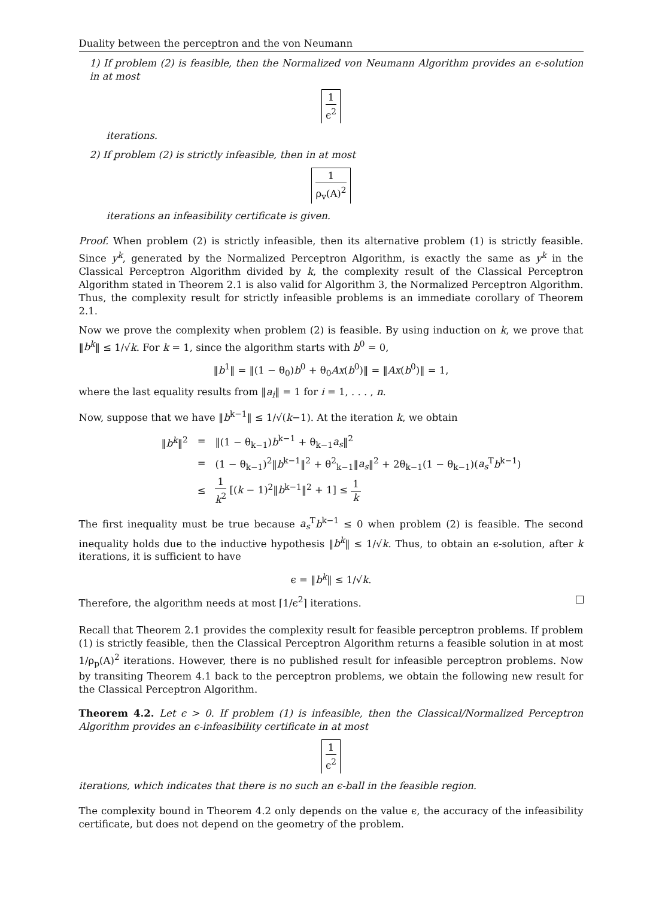Duality between the perceptron and the von Neumann
1) If problem (2) is feasible, then the Normalized von Neumann Algorithm provides an ϵ-solution in at most
1 ϵ<sup>2</sup>
iterations.
2) If problem (2) is strictly infeasible, then in at most
1 ρ<sub>v</sub>(A)<sup>2</sup>
iterations an infeasibility certificate is given.
Proof. When problem (2) is strictly infeasible, then its alternative problem (1) is strictly feasible. Since y<sup>k</sup>, generated by the Normalized Perceptron Algorithm, is exactly the same as y<sup>k</sup> in the Classical Perceptron Algorithm divided by k, the complexity result of the Classical Perceptron Algorithm stated in Theorem 2.1 is also valid for Algorithm 3, the Normalized Perceptron Algorithm. Thus, the complexity result for strictly infeasible problems is an immediate corollary of Theorem 2.1.
Now we prove the complexity when problem (2) is feasible. By using induction on k, we prove that ‖b<sup>k</sup>‖ ≤ 1/√k. For k = 1, since the algorithm starts with b<sup>0</sup> = 0,
‖b<sup>1</sup>‖ = ‖(1 − θ<sub>0</sub>)b<sup>0</sup> + θ<sub>0</sub>Ax(b<sup>0</sup>)‖ = ‖Ax(b<sup>0</sup>)‖ = 1,
where the last equality results from ‖a<sub>i</sub>‖ = 1 for i = 1, . . . , n.
Now, suppose that we have ‖b<sup>k−1</sup>‖ ≤ 1/√(k−1). At the iteration k, we obtain
| ‖ b<sup>k</sup> ‖<sup>2</sup> | = | ‖(1 − θ<sub>k−1</sub>) b<sup>k−1</sup> + θ<sub>k−1</sub> a<sub>s</sub> ‖<sup>2</sup> |
| | = | (1 − θ<sub>k−1</sub>)<sup>2</sup>‖ b<sup>k−1</sup>‖<sup>2</sup> + θ<sup>2</sup><sub>k−1</sub>‖ a<sub>s</sub> ‖<sup>2</sup> + 2θ<sub>k−1</sub>(1 − θ<sub>k−1</sub>)( a<sub>s</sub><sup>T</sup> b<sup>k−1</sup>) |
| | ≤ | 1 k<sup>2</sup> [( k − 1)<sup>2</sup>‖ b<sup>k−1</sup>‖<sup>2</sup> + 1] ≤ 1 k |
The first inequality must be true because a<sub>s</sub><sup>T</sup>b<sup>k−1</sup> ≤ 0 when problem (2) is feasible. The second inequality holds due to the inductive hypothesis ‖b<sup>k</sup>‖ ≤ 1/√k. Thus, to obtain an ϵ-solution, after k iterations, it is sufficient to have
ϵ = ‖b<sup>k</sup>‖ ≤ 1/√k.
Therefore, the algorithm needs at most ⌈1/ϵ<sup>2</sup>⌉ iterations.
Recall that Theorem 2.1 provides the complexity result for feasible perceptron problems. If problem (1) is strictly feasible, then the Classical Perceptron Algorithm returns a feasible solution in at most 1/ρ<sub>p</sub>(A)<sup>2</sup> iterations. However, there is no published result for infeasible perceptron problems. Now by transiting Theorem 4.1 back to the perceptron problems, we obtain the following new result for the Classical Perceptron Algorithm.
Theorem 4.2. Let ϵ > 0. If problem (1) is infeasible, then the Classical/Normalized Perceptron Algorithm provides an ϵ-infeasibility certificate in at most
1 ϵ<sup>2</sup>
iterations, which indicates that there is no such an ϵ-ball in the feasible region.
The complexity bound in Theorem 4.2 only depends on the value ϵ, the accuracy of the infeasibility certificate, but does not depend on the geometry of the problem.